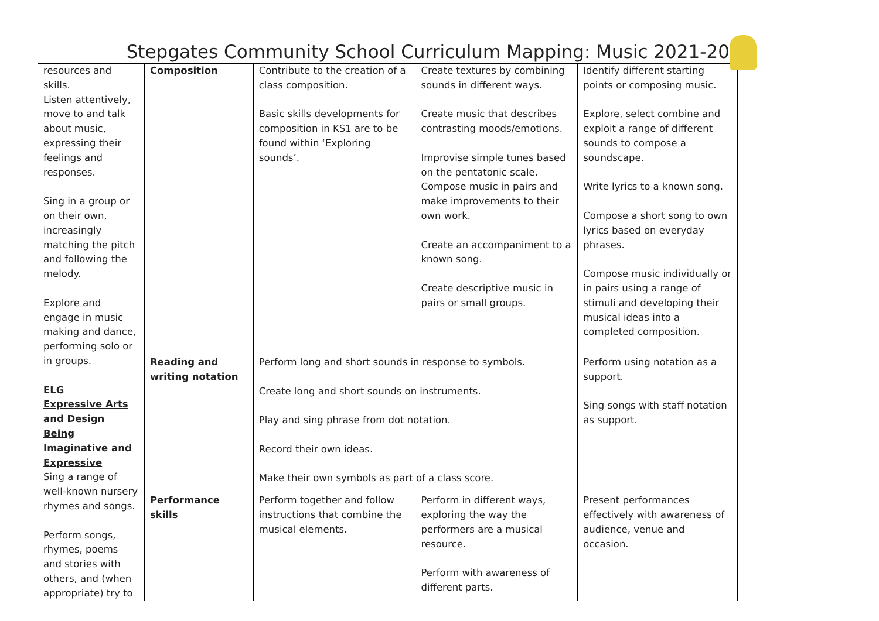Stepgates Community School Curriculum Mapping: Music 2021-2022
| resources and skills. Listen attentively, move to and talk about music, expressing their feelings and responses. Sing in a group or on their own, increasingly matching the pitch and following the melody. Explore and engage in music making and dance, performing solo or in groups. ELG Expressive Arts and Design Being Imaginative and Expressive Sing a range of well-known nursery rhymes and songs. Perform songs, rhymes, poems and stories with others, and (when appropriate) try to | Composition | Contribute to the creation of a class composition. Basic skills developments for composition in KS1 are to be found within ‘Exploring sounds’. | Create textures by combining sounds in different ways. Create music that describes contrasting moods/emotions. Improvise simple tunes based on the pentatonic scale. Compose music in pairs and make improvements to their own work. Create an accompaniment to a known song. Create descriptive music in pairs or small groups. | Identify different starting points or composing music. Explore, select combine and exploit a range of different sounds to compose a soundscape. Write lyrics to a known song. Compose a short song to own lyrics based on everyday phrases. Compose music individually or in pairs using a range of stimuli and developing their musical ideas into a completed composition. |
| | Reading and writing notation | Perform long and short sounds in response to symbols. Create long and short sounds on instruments. Play and sing phrase from dot notation. Record their own ideas. Make their own symbols as part of a class score. | | Perform using notation as a support. Sing songs with staff notation as support. |
| | Performance skills | Perform together and follow instructions that combine the musical elements. | Perform in different ways, exploring the way the performers are a musical resource. Perform with awareness of different parts. | Present performances effectively with awareness of audience, venue and occasion. |